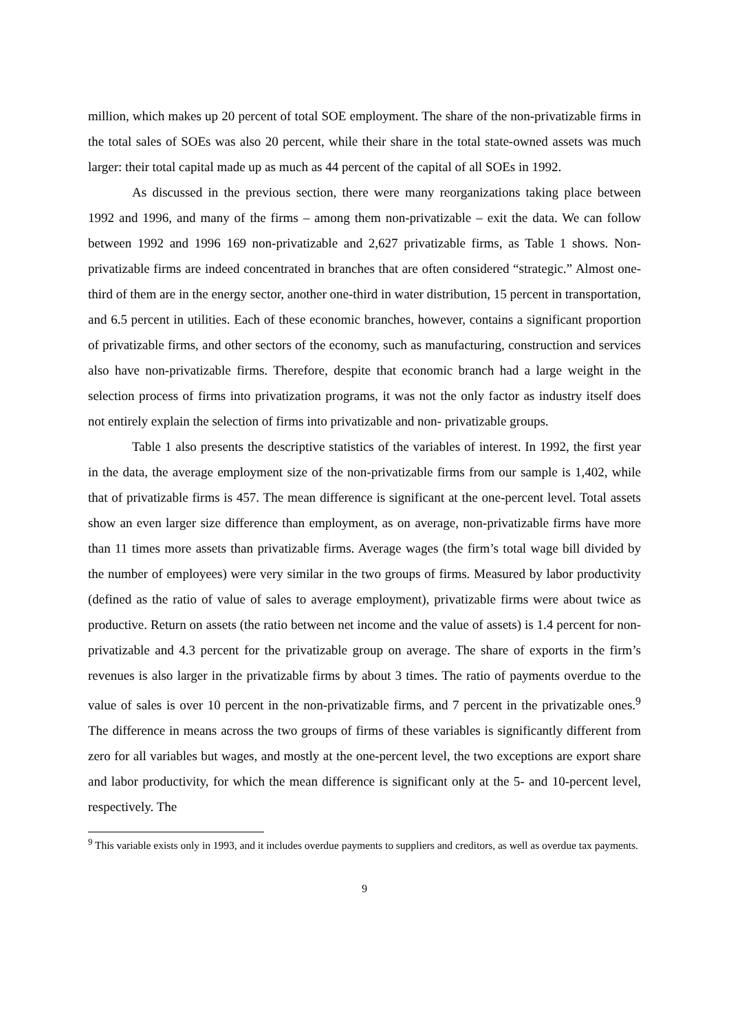million, which makes up 20 percent of total SOE employment. The share of the non-privatizable firms in the total sales of SOEs was also 20 percent, while their share in the total state-owned assets was much larger: their total capital made up as much as 44 percent of the capital of all SOEs in 1992.
As discussed in the previous section, there were many reorganizations taking place between 1992 and 1996, and many of the firms – among them non-privatizable – exit the data. We can follow between 1992 and 1996 169 non-privatizable and 2,627 privatizable firms, as Table 1 shows. Non-privatizable firms are indeed concentrated in branches that are often considered “strategic.” Almost one-third of them are in the energy sector, another one-third in water distribution, 15 percent in transportation, and 6.5 percent in utilities. Each of these economic branches, however, contains a significant proportion of privatizable firms, and other sectors of the economy, such as manufacturing, construction and services also have non-privatizable firms. Therefore, despite that economic branch had a large weight in the selection process of firms into privatization programs, it was not the only factor as industry itself does not entirely explain the selection of firms into privatizable and non- privatizable groups.
Table 1 also presents the descriptive statistics of the variables of interest. In 1992, the first year in the data, the average employment size of the non-privatizable firms from our sample is 1,402, while that of privatizable firms is 457. The mean difference is significant at the one-percent level. Total assets show an even larger size difference than employment, as on average, non-privatizable firms have more than 11 times more assets than privatizable firms. Average wages (the firm’s total wage bill divided by the number of employees) were very similar in the two groups of firms. Measured by labor productivity (defined as the ratio of value of sales to average employment), privatizable firms were about twice as productive. Return on assets (the ratio between net income and the value of assets) is 1.4 percent for non-privatizable and 4.3 percent for the privatizable group on average. The share of exports in the firm’s revenues is also larger in the privatizable firms by about 3 times. The ratio of payments overdue to the value of sales is over 10 percent in the non-privatizable firms, and 7 percent in the privatizable ones.<sup>9</sup> The difference in means across the two groups of firms of these variables is significantly different from zero for all variables but wages, and mostly at the one-percent level, the two exceptions are export share and labor productivity, for which the mean difference is significant only at the 5- and 10-percent level, respectively. The
<sup>9</sup> This variable exists only in 1993, and it includes overdue payments to suppliers and creditors, as well as overdue tax payments.
9